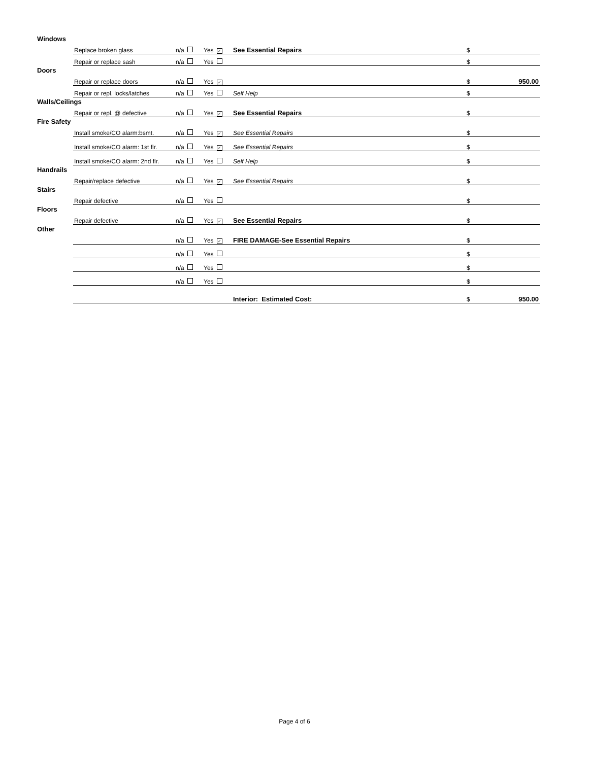| Windows | | | | | | |
| | Replace broken glass | n/a | Yes ✓ | See Essential Repairs | $ | |
| | Repair or replace sash | n/a | Yes | | $ | |
| Doors | | | | | | |
| | Repair or replace doors | n/a | Yes ✓ | | $ | 950.00 |
| | Repair or repl. locks/latches | n/a | Yes | Self Help | $ | |
| Walls/Ceilings | | | | | | |
| | Repair or repl. @ defective | n/a | Yes ✓ | See Essential Repairs | $ | |
| Fire Safety | | | | | | |
| | Install smoke/CO alarm:bsmt. | n/a | Yes ✓ | See Essential Repairs | $ | |
| | Install smoke/CO alarm: 1st flr. | n/a | Yes ✓ | See Essential Repairs | $ | |
| | Install smoke/CO alarm: 2nd flr. | n/a | Yes | Self Help | $ | |
| Handrails | | | | | | |
| | Repair/replace defective | n/a | Yes ✓ | See Essential Repairs | $ | |
| Stairs | | | | | | |
| | Repair defective | n/a | Yes | | $ | |
| Floors | | | | | | |
| | Repair defective | n/a | Yes ✓ | See Essential Repairs | $ | |
| Other | | | | | | |
| | | n/a | Yes ✓ | FIRE DAMAGE-See Essential Repairs | $ | |
| | | n/a | Yes | | $ | |
| | | n/a | Yes | | $ | |
| | | n/a | Yes | | $ | |
| | | | | Interior: Estimated Cost: | $ | 950.00 |
Page 4 of 6